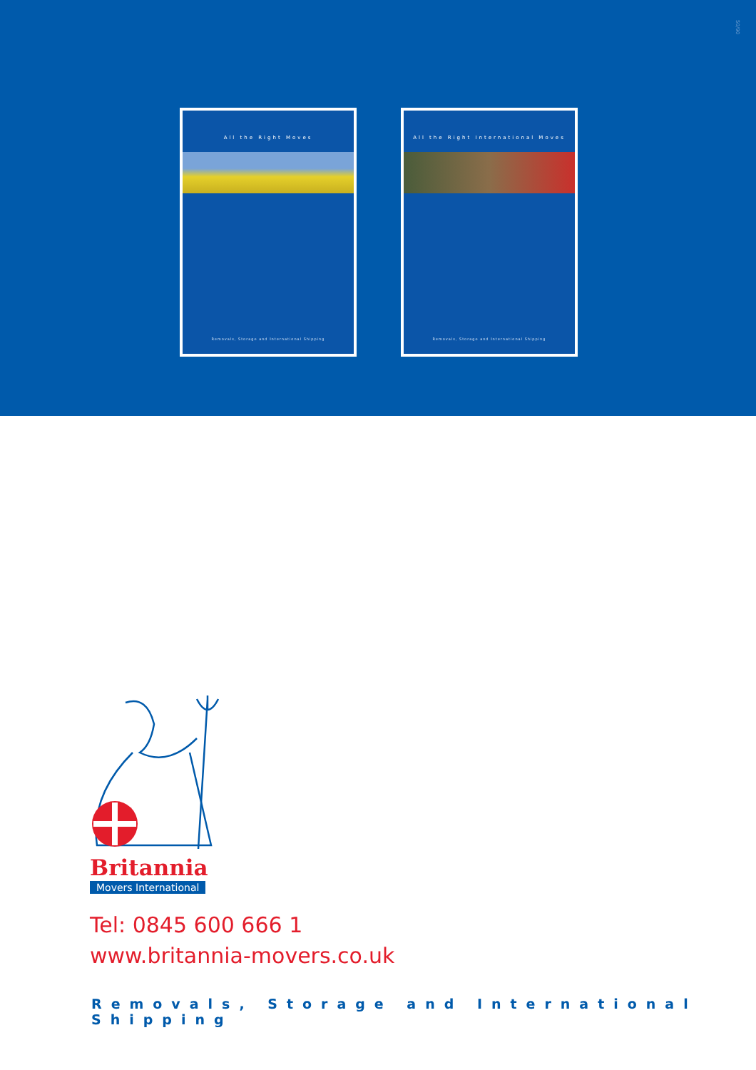50/90
All the Right Moves
Removals, Storage and International Shipping
All the Right International Moves
Removals, Storage and International Shipping
Britannia
Movers International
Tel: 0845 600 666 1
www.britannia-movers.co.uk
Removals, Storage and International Shipping